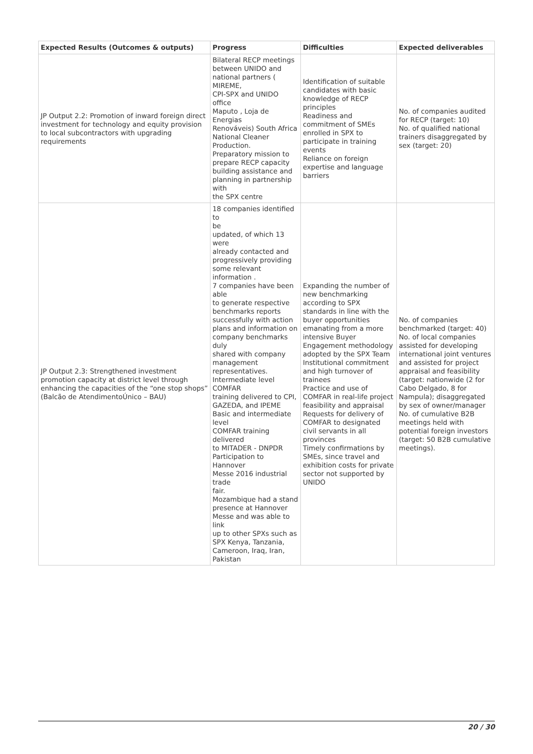| Expected Results (Outcomes & outputs) | Progress | Difficulties | Expected deliverables |
| --- | --- | --- | --- |
| JP Output 2.2: Promotion of inward foreign direct investment for technology and equity provision to local subcontractors with upgrading requirements | Bilateral RECP meetings between UNIDO and national partners ( MIREME, CPI-SPX and UNIDO office Maputo , Loja de Energias Renováveis) South Africa National Cleaner Production. Preparatory mission to prepare RECP capacity building assistance and planning in partnership with the SPX centre | Identification of suitable candidates with basic knowledge of RECP principles Readiness and commitment of SMEs enrolled in SPX to participate in training events Reliance on foreign expertise and language barriers | No. of companies audited for RECP (target: 10) No. of qualified national trainers disaggregated by sex (target: 20) |
| JP Output 2.3: Strengthened investment promotion capacity at district level through enhancing the capacities of the “one stop shops” (Balcão de AtendimentoÚnico – BAU) | 18 companies identified to be updated, of which 13 were already contacted and progressively providing some relevant information . 7 companies have been able to generate respective benchmarks reports successfully with action plans and information on company benchmarks duly shared with company management representatives. Intermediate level COMFAR training delivered to CPI, GAZEDA, and IPEME Basic and intermediate level COMFAR training delivered to MITADER - DNPDR Participation to Hannover Messe 2016 industrial trade fair. Mozambique had a stand presence at Hannover Messe and was able to link up to other SPXs such as SPX Kenya, Tanzania, Cameroon, Iraq, Iran, Pakistan | Expanding the number of new benchmarking according to SPX standards in line with the buyer opportunities emanating from a more intensive Buyer Engagement methodology adopted by the SPX Team Institutional commitment and high turnover of trainees Practice and use of COMFAR in real-life project feasibility and appraisal Requests for delivery of COMFAR to designated civil servants in all provinces Timely confirmations by SMEs, since travel and exhibition costs for private sector not supported by UNIDO | No. of companies benchmarked (target: 40) No. of local companies assisted for developing international joint ventures and assisted for project appraisal and feasibility (target: nationwide (2 for Cabo Delgado, 8 for Nampula); disaggregated by sex of owner/manager No. of cumulative B2B meetings held with potential foreign investors (target: 50 B2B cumulative meetings). |
20 / 30